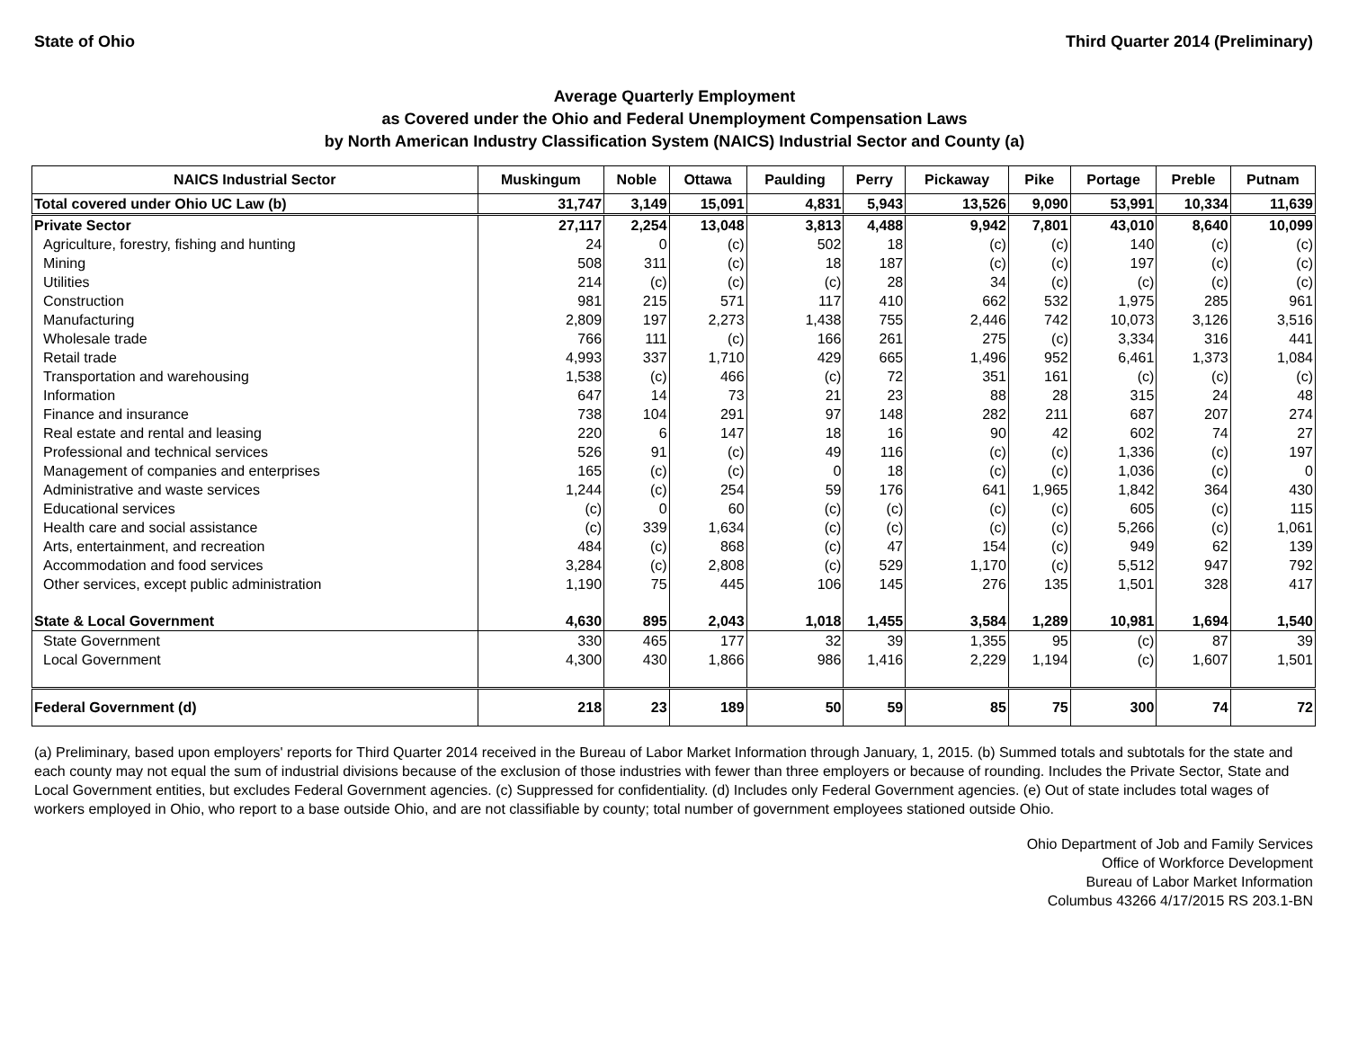State of Ohio Third Quarter 2014 (Preliminary)
Average Quarterly Employment
as Covered under the Ohio and Federal Unemployment Compensation Laws
by North American Industry Classification System (NAICS) Industrial Sector and County (a)
| NAICS Industrial Sector | Muskingum | Noble | Ottawa | Paulding | Perry | Pickaway | Pike | Portage | Preble | Putnam |
| --- | --- | --- | --- | --- | --- | --- | --- | --- | --- | --- |
| Total covered under Ohio UC Law (b) | 31,747 | 3,149 | 15,091 | 4,831 | 5,943 | 13,526 | 9,090 | 53,991 | 10,334 | 11,639 |
| Private Sector | 27,117 | 2,254 | 13,048 | 3,813 | 4,488 | 9,942 | 7,801 | 43,010 | 8,640 | 10,099 |
| Agriculture, forestry, fishing and hunting | 24 | 0 | (c) | 502 | 18 | (c) | (c) | 140 | (c) | (c) |
| Mining | 508 | 311 | (c) | 18 | 187 | (c) | (c) | 197 | (c) | (c) |
| Utilities | 214 | (c) | (c) | (c) | 28 | 34 | (c) | (c) | (c) | (c) |
| Construction | 981 | 215 | 571 | 117 | 410 | 662 | 532 | 1,975 | 285 | 961 |
| Manufacturing | 2,809 | 197 | 2,273 | 1,438 | 755 | 2,446 | 742 | 10,073 | 3,126 | 3,516 |
| Wholesale trade | 766 | 111 | (c) | 166 | 261 | 275 | (c) | 3,334 | 316 | 441 |
| Retail trade | 4,993 | 337 | 1,710 | 429 | 665 | 1,496 | 952 | 6,461 | 1,373 | 1,084 |
| Transportation and warehousing | 1,538 | (c) | 466 | (c) | 72 | 351 | 161 | (c) | (c) | (c) |
| Information | 647 | 14 | 73 | 21 | 23 | 88 | 28 | 315 | 24 | 48 |
| Finance and insurance | 738 | 104 | 291 | 97 | 148 | 282 | 211 | 687 | 207 | 274 |
| Real estate and rental and leasing | 220 | 6 | 147 | 18 | 16 | 90 | 42 | 602 | 74 | 27 |
| Professional and technical services | 526 | 91 | (c) | 49 | 116 | (c) | (c) | 1,336 | (c) | 197 |
| Management of companies and enterprises | 165 | (c) | (c) | 0 | 18 | (c) | (c) | 1,036 | (c) | 0 |
| Administrative and waste services | 1,244 | (c) | 254 | 59 | 176 | 641 | 1,965 | 1,842 | 364 | 430 |
| Educational services | (c) | 0 | 60 | (c) | (c) | (c) | (c) | 605 | (c) | 115 |
| Health care and social assistance | (c) | 339 | 1,634 | (c) | (c) | (c) | (c) | 5,266 | (c) | 1,061 |
| Arts, entertainment, and recreation | 484 | (c) | 868 | (c) | 47 | 154 | (c) | 949 | 62 | 139 |
| Accommodation and food services | 3,284 | (c) | 2,808 | (c) | 529 | 1,170 | (c) | 5,512 | 947 | 792 |
| Other services, except public administration | 1,190 | 75 | 445 | 106 | 145 | 276 | 135 | 1,501 | 328 | 417 |
| State & Local Government | 4,630 | 895 | 2,043 | 1,018 | 1,455 | 3,584 | 1,289 | 10,981 | 1,694 | 1,540 |
| State Government | 330 | 465 | 177 | 32 | 39 | 1,355 | 95 | (c) | 87 | 39 |
| Local Government | 4,300 | 430 | 1,866 | 986 | 1,416 | 2,229 | 1,194 | (c) | 1,607 | 1,501 |
| Federal Government (d) | 218 | 23 | 189 | 50 | 59 | 85 | 75 | 300 | 74 | 72 |
(a) Preliminary, based upon employers' reports for Third Quarter 2014 received in the Bureau of Labor Market Information through January, 1, 2015. (b) Summed totals and subtotals for the state and each county may not equal the sum of industrial divisions because of the exclusion of those industries with fewer than three employers or because of rounding. Includes the Private Sector, State and Local Government entities, but excludes Federal Government agencies. (c) Suppressed for confidentiality. (d) Includes only Federal Government agencies. (e) Out of state includes total wages of workers employed in Ohio, who report to a base outside Ohio, and are not classifiable by county; total number of government employees stationed outside Ohio.
Ohio Department of Job and Family Services
Office of Workforce Development
Bureau of Labor Market Information
Columbus 43266 4/17/2015 RS 203.1-BN